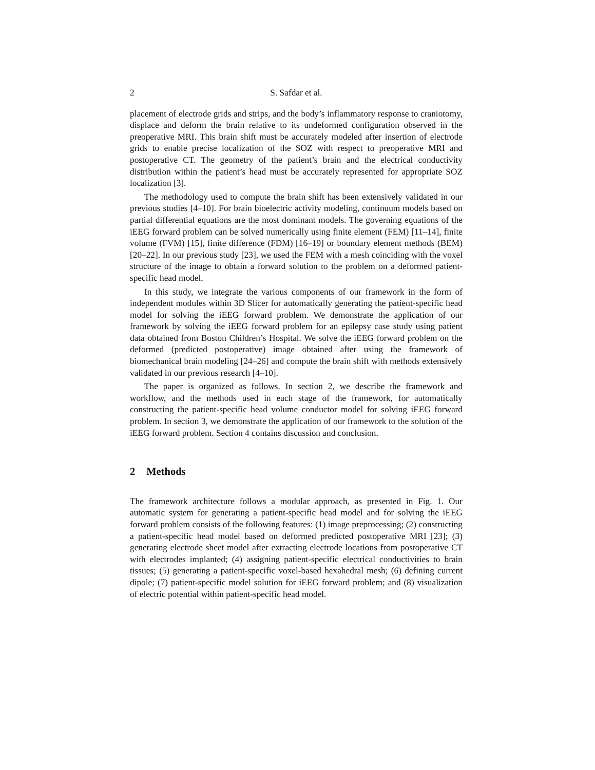2 S. Safdar et al.
placement of electrode grids and strips, and the body’s inflammatory response to craniotomy, displace and deform the brain relative to its undeformed configuration observed in the preoperative MRI. This brain shift must be accurately modeled after insertion of electrode grids to enable precise localization of the SOZ with respect to preoperative MRI and postoperative CT. The geometry of the patient’s brain and the electrical conductivity distribution within the patient’s head must be accurately represented for appropriate SOZ localization [3].
The methodology used to compute the brain shift has been extensively validated in our previous studies [4–10]. For brain bioelectric activity modeling, continuum models based on partial differential equations are the most dominant models. The governing equations of the iEEG forward problem can be solved numerically using finite element (FEM) [11–14], finite volume (FVM) [15], finite difference (FDM) [16–19] or boundary element methods (BEM) [20–22]. In our previous study [23], we used the FEM with a mesh coinciding with the voxel structure of the image to obtain a forward solution to the problem on a deformed patient-specific head model.
In this study, we integrate the various components of our framework in the form of independent modules within 3D Slicer for automatically generating the patient-specific head model for solving the iEEG forward problem. We demonstrate the application of our framework by solving the iEEG forward problem for an epilepsy case study using patient data obtained from Boston Children’s Hospital. We solve the iEEG forward problem on the deformed (predicted postoperative) image obtained after using the framework of biomechanical brain modeling [24–26] and compute the brain shift with methods extensively validated in our previous research [4–10].
The paper is organized as follows. In section 2, we describe the framework and workflow, and the methods used in each stage of the framework, for automatically constructing the patient-specific head volume conductor model for solving iEEG forward problem. In section 3, we demonstrate the application of our framework to the solution of the iEEG forward problem. Section 4 contains discussion and conclusion.
2 Methods
The framework architecture follows a modular approach, as presented in Fig. 1. Our automatic system for generating a patient-specific head model and for solving the iEEG forward problem consists of the following features: (1) image preprocessing; (2) constructing a patient-specific head model based on deformed predicted postoperative MRI [23]; (3) generating electrode sheet model after extracting electrode locations from postoperative CT with electrodes implanted; (4) assigning patient-specific electrical conductivities to brain tissues; (5) generating a patient-specific voxel-based hexahedral mesh; (6) defining current dipole; (7) patient-specific model solution for iEEG forward problem; and (8) visualization of electric potential within patient-specific head model.